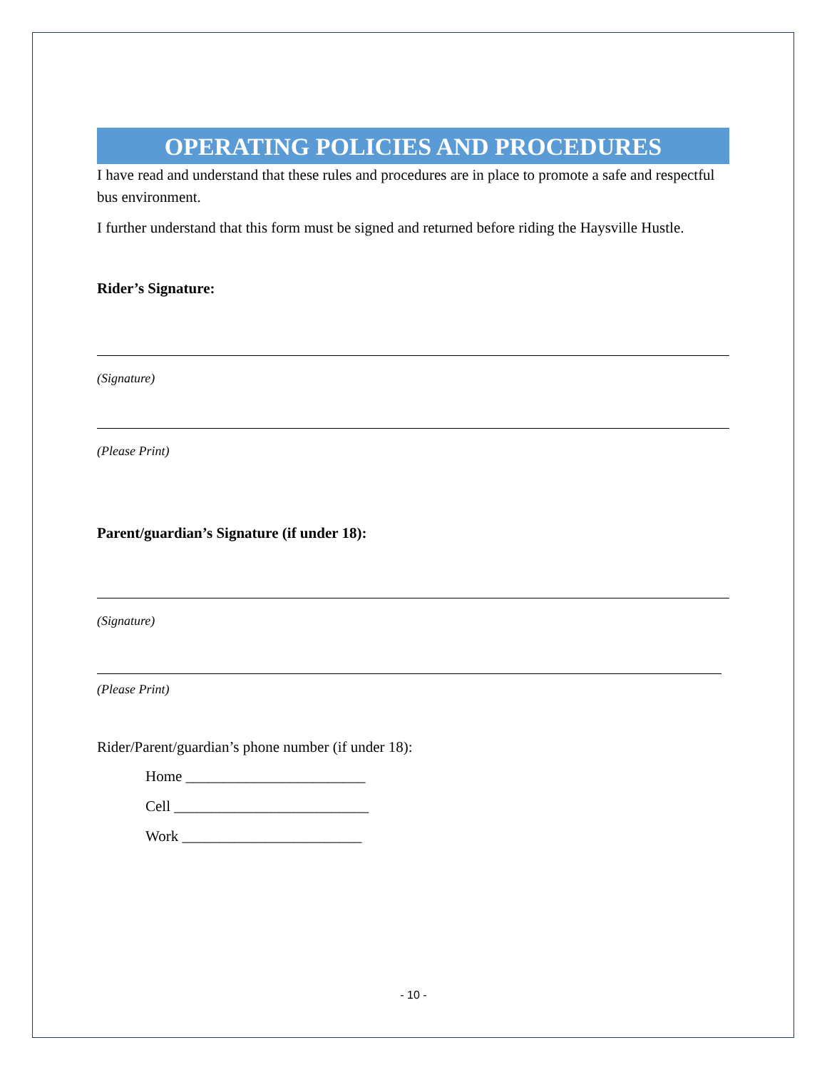OPERATING POLICIES AND PROCEDURES
I have read and understand that these rules and procedures are in place to promote a safe and respectful bus environment.
I further understand that this form must be signed and returned before riding the Haysville Hustle.
Rider’s Signature:
(Signature)
(Please Print)
Parent/guardian’s Signature (if under 18):
(Signature)
(Please Print)
Rider/Parent/guardian’s phone number (if under 18):
Home ________________________
Cell __________________________
Work ________________________
- 10 -